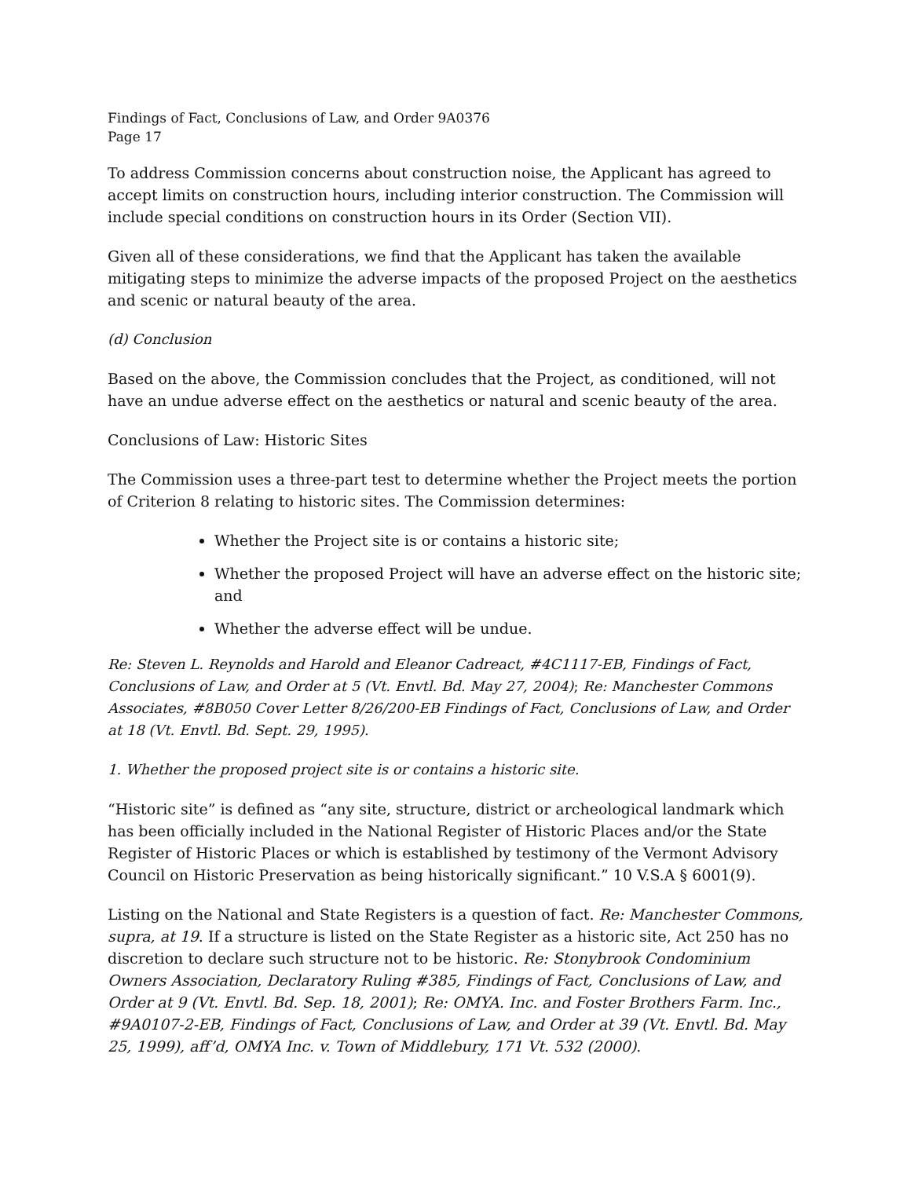Findings of Fact, Conclusions of Law, and Order 9A0376
Page 17
To address Commission concerns about construction noise, the Applicant has agreed to accept limits on construction hours, including interior construction. The Commission will include special conditions on construction hours in its Order (Section VII).
Given all of these considerations, we find that the Applicant has taken the available mitigating steps to minimize the adverse impacts of the proposed Project on the aesthetics and scenic or natural beauty of the area.
(d) Conclusion
Based on the above, the Commission concludes that the Project, as conditioned, will not have an undue adverse effect on the aesthetics or natural and scenic beauty of the area.
Conclusions of Law: Historic Sites
The Commission uses a three-part test to determine whether the Project meets the portion of Criterion 8 relating to historic sites. The Commission determines:
Whether the Project site is or contains a historic site;
Whether the proposed Project will have an adverse effect on the historic site; and
Whether the adverse effect will be undue.
Re: Steven L. Reynolds and Harold and Eleanor Cadreact, #4C1117-EB, Findings of Fact, Conclusions of Law, and Order at 5 (Vt. Envtl. Bd. May 27, 2004); Re: Manchester Commons Associates, #8B050 Cover Letter 8/26/200-EB Findings of Fact, Conclusions of Law, and Order at 18 (Vt. Envtl. Bd. Sept. 29, 1995).
1. Whether the proposed project site is or contains a historic site.
“Historic site” is defined as “any site, structure, district or archeological landmark which has been officially included in the National Register of Historic Places and/or the State Register of Historic Places or which is established by testimony of the Vermont Advisory Council on Historic Preservation as being historically significant.” 10 V.S.A § 6001(9).
Listing on the National and State Registers is a question of fact. Re: Manchester Commons, supra, at 19. If a structure is listed on the State Register as a historic site, Act 250 has no discretion to declare such structure not to be historic. Re: Stonybrook Condominium Owners Association, Declaratory Ruling #385, Findings of Fact, Conclusions of Law, and Order at 9 (Vt. Envtl. Bd. Sep. 18, 2001); Re: OMYA. Inc. and Foster Brothers Farm. Inc., #9A0107-2-EB, Findings of Fact, Conclusions of Law, and Order at 39 (Vt. Envtl. Bd. May 25, 1999), aff’d, OMYA Inc. v. Town of Middlebury, 171 Vt. 532 (2000).